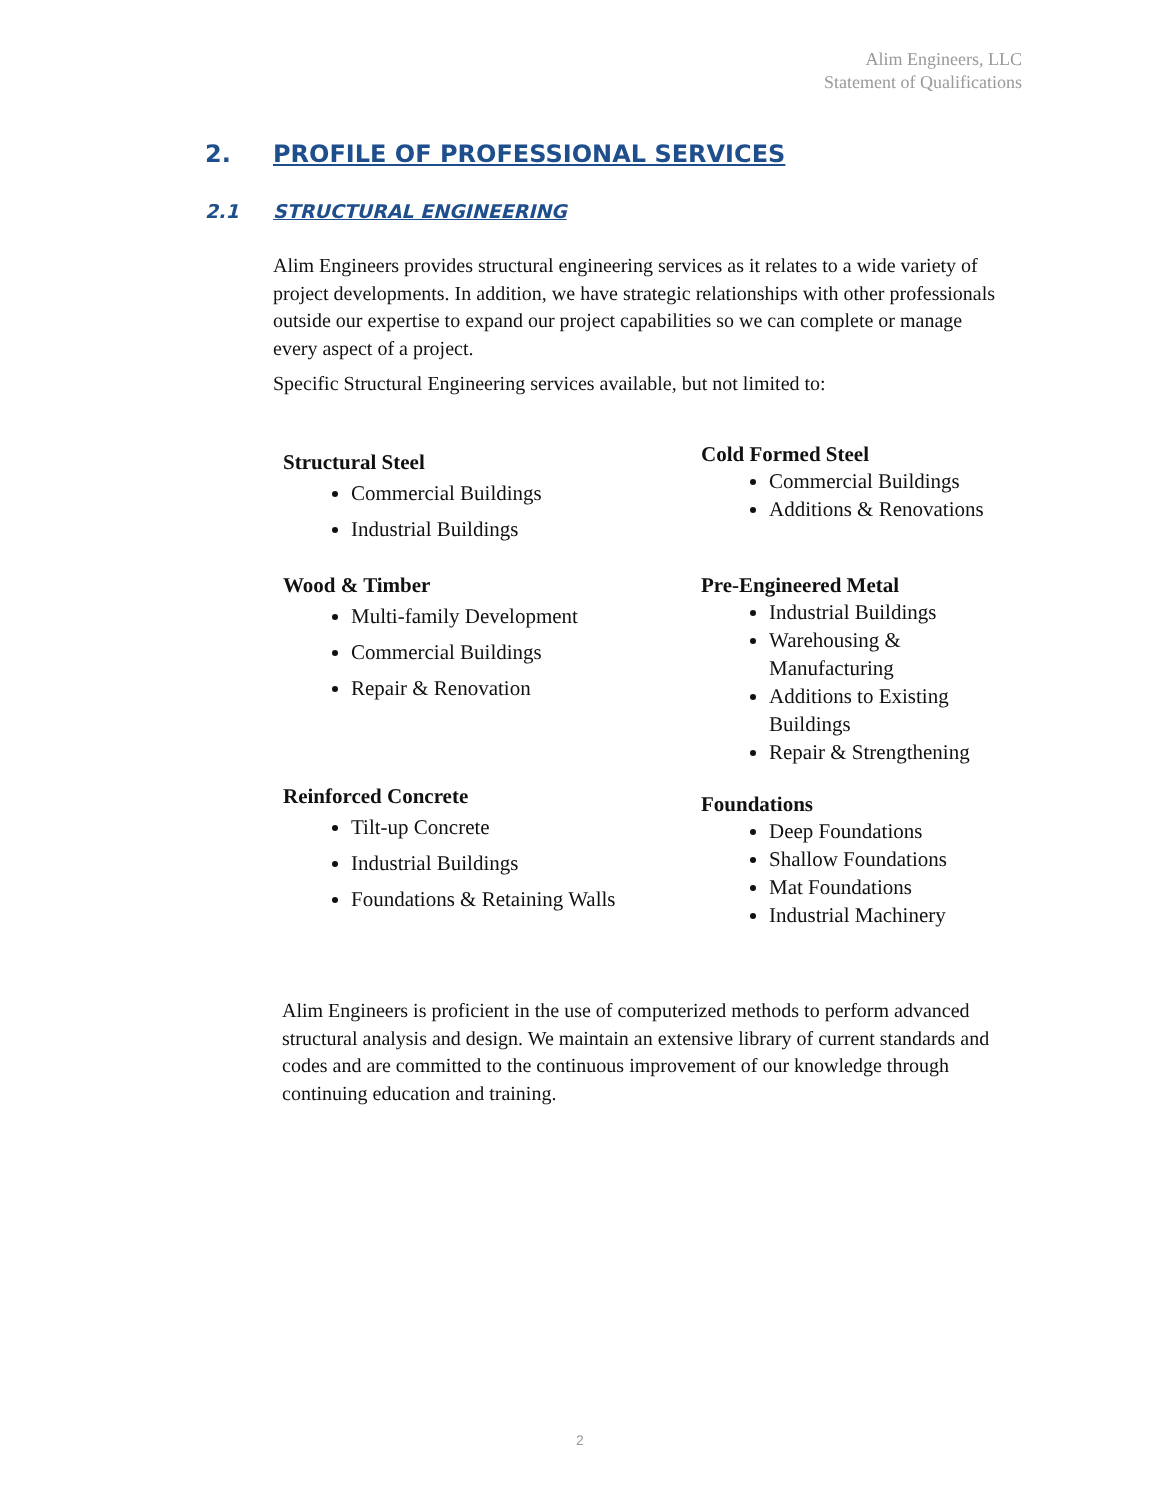Alim Engineers, LLC
Statement of Qualifications
2. PROFILE OF PROFESSIONAL SERVICES
2.1 STRUCTURAL ENGINEERING
Alim Engineers provides structural engineering services as it relates to a wide variety of project developments. In addition, we have strategic relationships with other professionals outside our expertise to expand our project capabilities so we can complete or manage every aspect of a project.
Specific Structural Engineering services available, but not limited to:
Structural Steel
Commercial Buildings
Industrial Buildings
Wood & Timber
Multi-family Development
Commercial Buildings
Repair & Renovation
Reinforced Concrete
Tilt-up Concrete
Industrial Buildings
Foundations & Retaining Walls
Cold Formed Steel
Commercial Buildings
Additions & Renovations
Pre-Engineered Metal
Industrial Buildings
Warehousing & Manufacturing
Additions to Existing Buildings
Repair & Strengthening
Foundations
Deep Foundations
Shallow Foundations
Mat Foundations
Industrial Machinery
Alim Engineers is proficient in the use of computerized methods to perform advanced structural analysis and design. We maintain an extensive library of current standards and codes and are committed to the continuous improvement of our knowledge through continuing education and training.
2